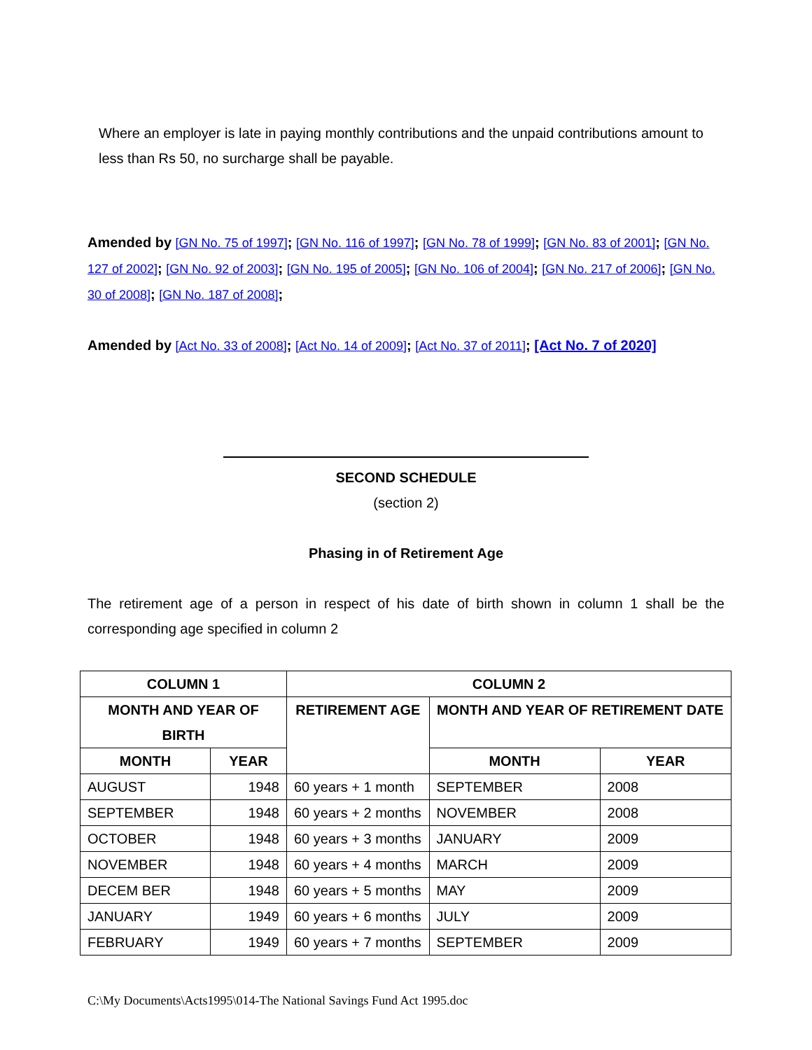Where an employer is late in paying monthly contributions and the unpaid contributions amount to less than Rs 50, no surcharge shall be payable.
Amended by [GN No. 75 of 1997]; [GN No. 116 of 1997]; [GN No. 78 of 1999]; [GN No. 83 of 2001]; [GN No. 127 of 2002]; [GN No. 92 of 2003]; [GN No. 195 of 2005]; [GN No. 106 of 2004]; [GN No. 217 of 2006]; [GN No. 30 of 2008]; [GN No. 187 of 2008];
Amended by [Act No. 33 of 2008]; [Act No. 14 of 2009]; [Act No. 37 of 2011]; [Act No. 7 of 2020]
SECOND SCHEDULE
(section 2)
Phasing in of Retirement Age
The retirement age of a person in respect of his date of birth shown in column 1 shall be the corresponding age specified in column 2
| COLUMN 1 | | COLUMN 2 | | |
| --- | --- | --- | --- | --- |
| MONTH AND YEAR OF BIRTH | | RETIREMENT AGE | MONTH AND YEAR OF RETIREMENT DATE | |
| MONTH | YEAR | | MONTH | YEAR |
| AUGUST | 1948 | 60 years + 1 month | SEPTEMBER | 2008 |
| SEPTEMBER | 1948 | 60 years + 2 months | NOVEMBER | 2008 |
| OCTOBER | 1948 | 60 years + 3 months | JANUARY | 2009 |
| NOVEMBER | 1948 | 60 years + 4 months | MARCH | 2009 |
| DECEM BER | 1948 | 60 years + 5 months | MAY | 2009 |
| JANUARY | 1949 | 60 years + 6 months | JULY | 2009 |
| FEBRUARY | 1949 | 60 years + 7 months | SEPTEMBER | 2009 |
C:\My Documents\Acts1995\014-The National Savings Fund Act 1995.doc